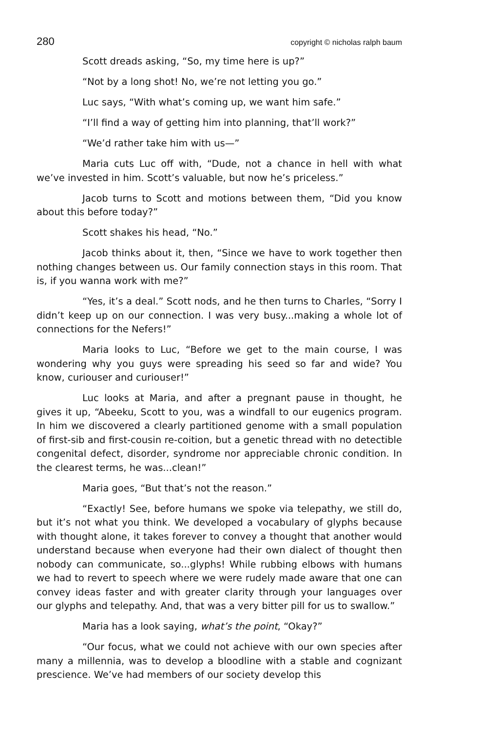280 copyright © nicholas ralph baum
Scott dreads asking, “So, my time here is up?”
“Not by a long shot! No, we’re not letting you go.”
Luc says, “With what’s coming up, we want him safe.”
“I’ll find a way of getting him into planning, that’ll work?”
“We’d rather take him with us—”
Maria cuts Luc off with, “Dude, not a chance in hell with what we’ve invested in him. Scott’s valuable, but now he’s priceless.”
Jacob turns to Scott and motions between them, “Did you know about this before today?”
Scott shakes his head, “No.”
Jacob thinks about it, then, “Since we have to work together then nothing changes between us. Our family connection stays in this room. That is, if you wanna work with me?”
“Yes, it’s a deal.” Scott nods, and he then turns to Charles, “Sorry I didn’t keep up on our connection. I was very busy...making a whole lot of connections for the Nefers!”
Maria looks to Luc, “Before we get to the main course, I was wondering why you guys were spreading his seed so far and wide? You know, curiouser and curiouser!”
Luc looks at Maria, and after a pregnant pause in thought, he gives it up, “Abeeku, Scott to you, was a windfall to our eugenics program. In him we discovered a clearly partitioned genome with a small population of first-sib and first-cousin re-coition, but a genetic thread with no detectible congenital defect, disorder, syndrome nor appreciable chronic condition. In the clearest terms, he was...clean!”
Maria goes, “But that’s not the reason.”
“Exactly! See, before humans we spoke via telepathy, we still do, but it’s not what you think. We developed a vocabulary of glyphs because with thought alone, it takes forever to convey a thought that another would understand because when everyone had their own dialect of thought then nobody can communicate, so...glyphs! While rubbing elbows with humans we had to revert to speech where we were rudely made aware that one can convey ideas faster and with greater clarity through your languages over our glyphs and telepathy. And, that was a very bitter pill for us to swallow.”
Maria has a look saying, what’s the point, “Okay?”
“Our focus, what we could not achieve with our own species after many a millennia, was to develop a bloodline with a stable and cognizant prescience. We’ve had members of our society develop this